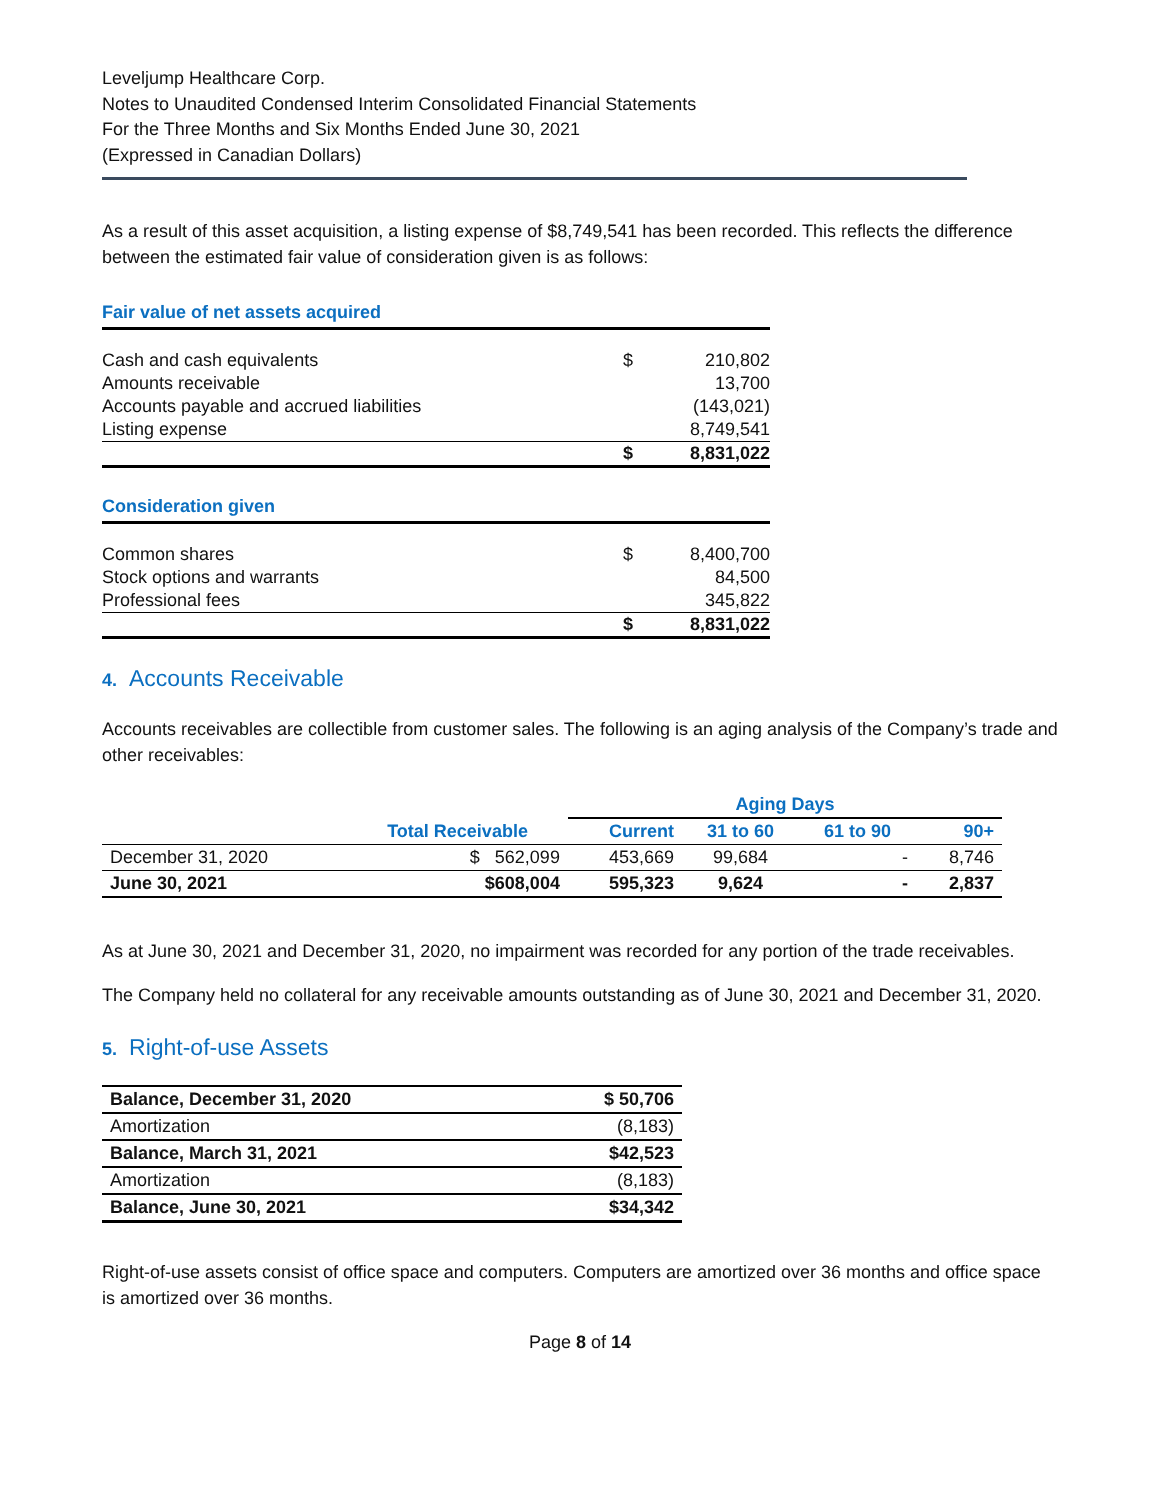Leveljump Healthcare Corp.
Notes to Unaudited Condensed Interim Consolidated Financial Statements
For the Three Months and Six Months Ended June 30, 2021
(Expressed in Canadian Dollars)
As a result of this asset acquisition, a listing expense of $8,749,541 has been recorded. This reflects the difference between the estimated fair value of consideration given is as follows:
| Fair value of net assets acquired | | |
| Cash and cash equivalents | $ | 210,802 |
| Amounts receivable | | 13,700 |
| Accounts payable and accrued liabilities | | (143,021) |
| Listing expense | | 8,749,541 |
| | $ | 8,831,022 |
| Consideration given | | |
| Common shares | $ | 8,400,700 |
| Stock options and warrants | | 84,500 |
| Professional fees | | 345,822 |
| | $ | 8,831,022 |
4. Accounts Receivable
Accounts receivables are collectible from customer sales. The following is an aging analysis of the Company’s trade and other receivables:
| | | Aging Days | | | |
| --- | --- | --- | --- | --- | --- |
| | Total Receivable | Current | 31 to 60 | 61 to 90 | 90+ |
| December 31, 2020 | $ 562,099 | 453,669 | 99,684 | - | 8,746 |
| June 30, 2021 | $608,004 | 595,323 | 9,624 | - | 2,837 |
As at June 30, 2021 and December 31, 2020, no impairment was recorded for any portion of the trade receivables.
The Company held no collateral for any receivable amounts outstanding as of June 30, 2021 and December 31, 2020.
5. Right-of-use Assets
| Balance, December 31, 2020 | $ 50,706 |
| Amortization | (8,183) |
| Balance, March 31, 2021 | $42,523 |
| Amortization | (8,183) |
| Balance, June 30, 2021 | $34,342 |
Right-of-use assets consist of office space and computers. Computers are amortized over 36 months and office space is amortized over 36 months.
Page 8 of 14